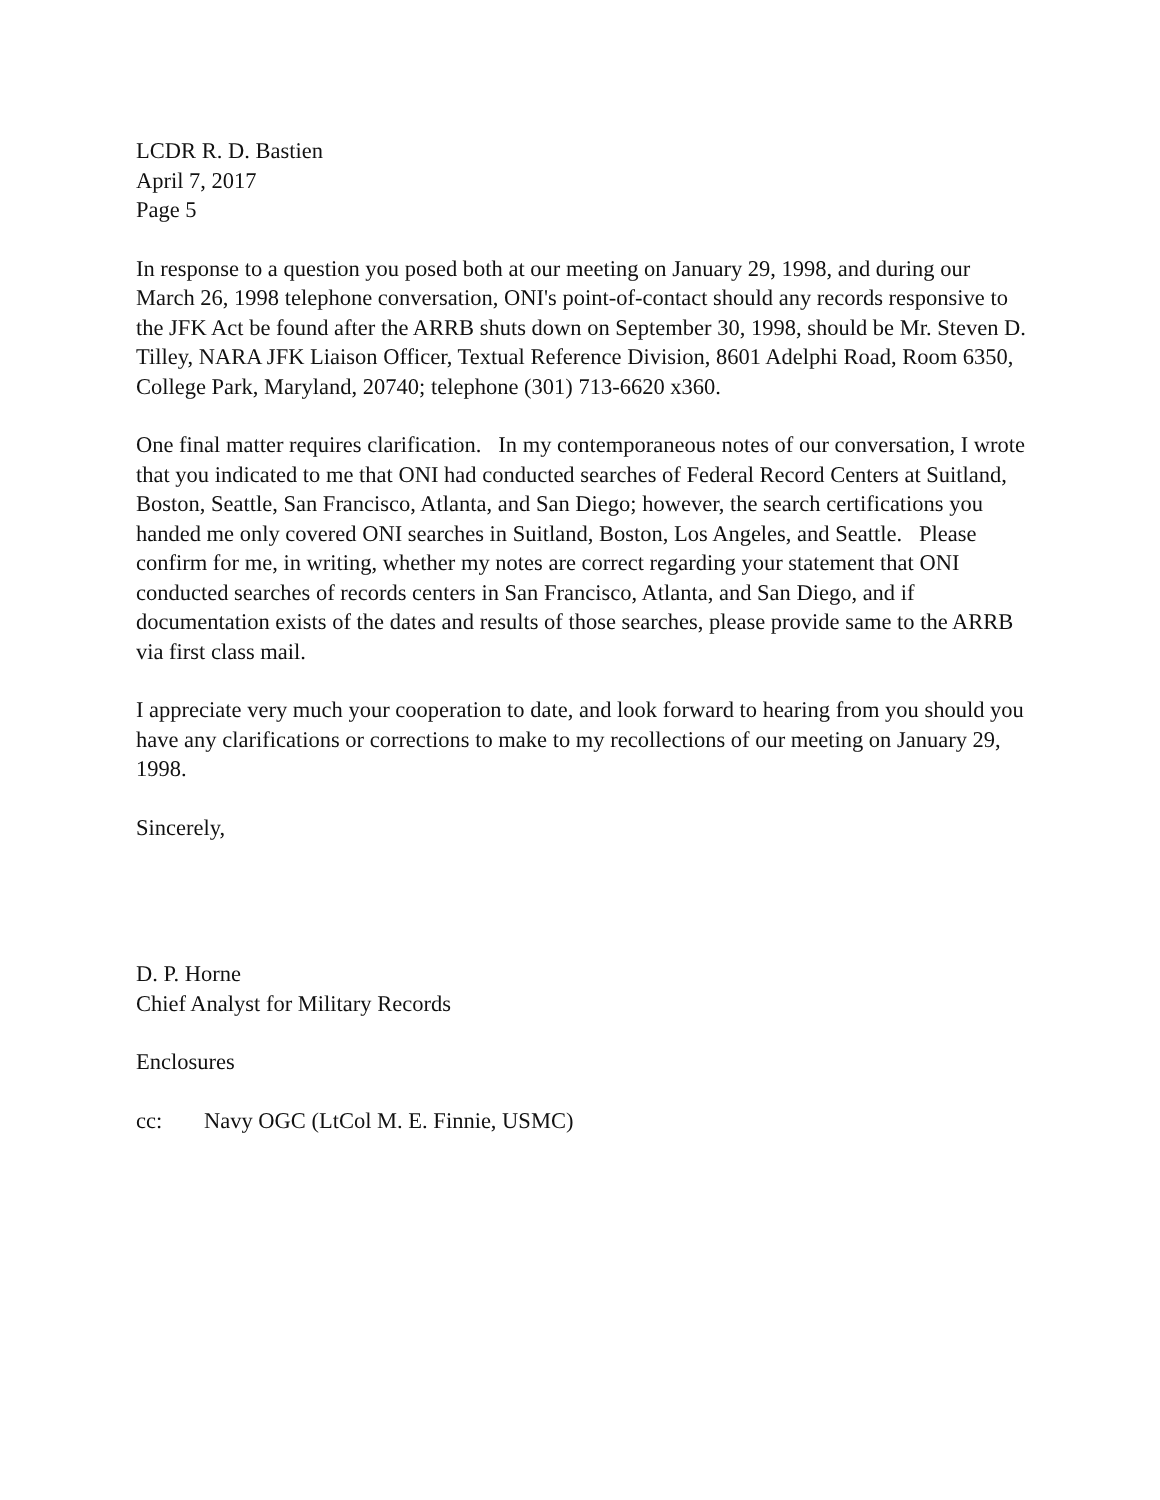LCDR R. D. Bastien
April 7, 2017
Page 5
In response to a question you posed both at our meeting on January 29, 1998, and during our March 26, 1998 telephone conversation, ONI's point-of-contact should any records responsive to the JFK Act be found after the ARRB shuts down on September 30, 1998, should be Mr. Steven D. Tilley, NARA JFK Liaison Officer, Textual Reference Division, 8601 Adelphi Road, Room 6350, College Park, Maryland, 20740; telephone (301) 713-6620 x360.
One final matter requires clarification. In my contemporaneous notes of our conversation, I wrote that you indicated to me that ONI had conducted searches of Federal Record Centers at Suitland, Boston, Seattle, San Francisco, Atlanta, and San Diego; however, the search certifications you handed me only covered ONI searches in Suitland, Boston, Los Angeles, and Seattle. Please confirm for me, in writing, whether my notes are correct regarding your statement that ONI conducted searches of records centers in San Francisco, Atlanta, and San Diego, and if documentation exists of the dates and results of those searches, please provide same to the ARRB via first class mail.
I appreciate very much your cooperation to date, and look forward to hearing from you should you have any clarifications or corrections to make to my recollections of our meeting on January 29, 1998.
Sincerely,
D. P. Horne
Chief Analyst for Military Records
Enclosures
cc: Navy OGC (LtCol M. E. Finnie, USMC)